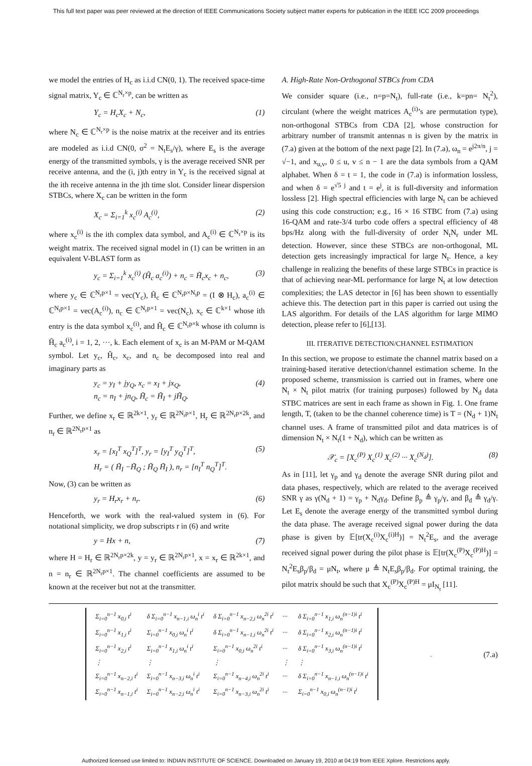This full text paper was peer reviewed at the direction of IEEE Communications Society subject matter experts for publication in the IEEE ICC 2009 proceedings
we model the entries of H<sub>c</sub> as i.i.d CN(0, 1). The received space-time signal matrix, Y<sub>c</sub> ∈ ℂ<sup>N<sub>r</sub>×p</sup>, can be written as
Y<sub>c</sub> = H<sub>c</sub>X<sub>c</sub> + N<sub>c</sub>, (1)
where N<sub>c</sub> ∈ ℂ<sup>N<sub>r</sub>×p</sup> is the noise matrix at the receiver and its entries are modeled as i.i.d CN(0, σ<sup>2</sup> = N<sub>t</sub>E<sub>s</sub>/γ), where E<sub>s</sub> is the average energy of the transmitted symbols, γ is the average received SNR per receive antenna, and the (i, j)th entry in Y<sub>c</sub> is the received signal at the ith receive antenna in the jth time slot. Consider linear dispersion STBCs, where X<sub>c</sub> can be written in the form
X<sub>c</sub> = Σ<sub>i=1</sub><sup>k</sup> x<sub>c</sub><sup>(i)</sup> A<sub>c</sub><sup>(i)</sup>, (2)
where x<sub>c</sub><sup>(i)</sup> is the ith complex data symbol, and A<sub>c</sub><sup>(i)</sup> ∈ ℂ<sup>N<sub>t</sub>×p</sup> is its weight matrix. The received signal model in (1) can be written in an equivalent V-BLAST form as
y<sub>c</sub> = Σ<sub>i=1</sub><sup>k</sup> x<sub>c</sub><sup>(i)</sup> (Ĥ<sub>c</sub> a<sub>c</sub><sup>(i)</sup>) + n<sub>c</sub> = H̃<sub>c</sub>x<sub>c</sub> + n<sub>c</sub>, (3)
where y<sub>c</sub> ∈ ℂ<sup>N<sub>r</sub>p×1</sup> = vec(Y<sub>c</sub>), Ĥ<sub>c</sub> ∈ ℂ<sup>N<sub>r</sub>p×N<sub>t</sub>p</sup> = (I ⊗ H<sub>c</sub>), a<sub>c</sub><sup>(i)</sup> ∈ ℂ<sup>N<sub>t</sub>p×1</sup> = vec(A<sub>c</sub><sup>(i)</sup>), n<sub>c</sub> ∈ ℂ<sup>N<sub>r</sub>p×1</sup> = vec(N<sub>c</sub>), x<sub>c</sub> ∈ ℂ<sup>k×1</sup> whose ith entry is the data symbol x<sub>c</sub><sup>(i)</sup>, and H̃<sub>c</sub> ∈ ℂ<sup>N<sub>r</sub>p×k</sup> whose ith column is Ĥ<sub>c</sub> a<sub>c</sub><sup>(i)</sup>, i = 1, 2, ···, k. Each element of x<sub>c</sub> is an M-PAM or M-QAM symbol. Let y<sub>c</sub>, H̃<sub>c</sub>, x<sub>c</sub>, and n<sub>c</sub> be decomposed into real and imaginary parts as
y<sub>c</sub> = y<sub>I</sub> + jy<sub>Q</sub>, x<sub>c</sub> = x<sub>I</sub> + jx<sub>Q</sub>,
n<sub>c</sub> = n<sub>I</sub> + jn<sub>Q</sub>, H̃<sub>c</sub> = H̃<sub>I</sub> + jH̃<sub>Q</sub>. (4)
Further, we define x<sub>r</sub> ∈ ℝ<sup>2k×1</sup>, y<sub>r</sub> ∈ ℝ<sup>2N<sub>r</sub>p×1</sup>, H<sub>r</sub> ∈ ℝ<sup>2N<sub>r</sub>p×2k</sup>, and n<sub>r</sub> ∈ ℝ<sup>2N<sub>r</sub>p×1</sup> as
x<sub>r</sub> = [x<sub>I</sub><sup>T</sup> x<sub>Q</sub><sup>T</sup>]<sup>T</sup>, y<sub>r</sub> = [y<sub>I</sub><sup>T</sup> y<sub>Q</sub><sup>T</sup>]<sup>T</sup>,
H<sub>r</sub> = ( H̃<sub>I</sub> −H̃<sub>Q</sub> ; H̃<sub>Q</sub> H̃<sub>I</sub> ), n<sub>r</sub> = [n<sub>I</sub><sup>T</sup> n<sub>Q</sub><sup>T</sup>]<sup>T</sup>. (5)
Now, (3) can be written as
y<sub>r</sub> = H<sub>r</sub>x<sub>r</sub> + n<sub>r</sub>. (6)
Henceforth, we work with the real-valued system in (6). For notational simplicity, we drop subscripts r in (6) and write
y = Hx + n, (7)
where H = H<sub>r</sub> ∈ ℝ<sup>2N<sub>r</sub>p×2k</sup>, y = y<sub>r</sub> ∈ ℝ<sup>2N<sub>r</sub>p×1</sup>, x = x<sub>r</sub> ∈ ℝ<sup>2k×1</sup>, and n = n<sub>r</sub> ∈ ℝ<sup>2N<sub>r</sub>p×1</sup>. The channel coefficients are assumed to be known at the receiver but not at the transmitter.
A. High-Rate Non-Orthogonal STBCs from CDA
We consider square (i.e., n=p=N<sub>t</sub>), full-rate (i.e., k=pn= N<sub>t</sub><sup>2</sup>), circulant (where the weight matrices A<sub>c</sub><sup>(i)</sup>’s are permutation type), non-orthogonal STBCs from CDA [2], whose construction for arbitrary number of transmit antennas n is given by the matrix in (7.a) given at the bottom of the next page [2]. In (7.a), ω<sub>n</sub> = e<sup>j2π/n</sup>, j = √−1, and x<sub>u,v</sub>, 0 ≤ u, v ≤ n − 1 are the data symbols from a QAM alphabet. When δ = t = 1, the code in (7.a) is information lossless, and when δ = e<sup>√5 j</sup> and t = e<sup>j</sup>, it is full-diversity and information lossless [2]. High spectral efficiencies with large N<sub>t</sub> can be achieved using this code construction; e.g., 16 × 16 STBC from (7.a) using 16-QAM and rate-3/4 turbo code offers a spectral efficiency of 48 bps/Hz along with the full-diversity of order N<sub>t</sub>N<sub>r</sub> under ML detection. However, since these STBCs are non-orthogonal, ML detection gets increasingly impractical for large N<sub>t</sub>. Hence, a key challenge in realizing the benefits of these large STBCs in practice is that of achieving near-ML performance for large N<sub>t</sub> at low detection complexities; the LAS detector in [6] has been shown to essentially achieve this. The detection part in this paper is carried out using the LAS algorithm. For details of the LAS algorithm for large MIMO detection, please refer to [6],[13].
III. ITERATIVE DETECTION/CHANNEL ESTIMATION
In this section, we propose to estimate the channel matrix based on a training-based iterative detection/channel estimation scheme. In the proposed scheme, transmission is carried out in frames, where one N<sub>t</sub> × N<sub>t</sub> pilot matrix (for training purposes) followed by N<sub>d</sub> data STBC matrices are sent in each frame as shown in Fig. 1. One frame length, T, (taken to be the channel coherence time) is T = (N<sub>d</sub> + 1)N<sub>t</sub> channel uses. A frame of transmitted pilot and data matrices is of dimension N<sub>t</sub> × N<sub>t</sub>(1 + N<sub>d</sub>), which can be written as
𝒳<sub>c</sub> = [X<sub>c</sub><sup>(P)</sup> X<sub>c</sub><sup>(1)</sup> X<sub>c</sub><sup>(2)</sup> ··· X<sub>c</sub><sup>(N<sub>d</sub>)</sup>]. (8)
As in [11], let γ<sub>p</sub> and γ<sub>d</sub> denote the average SNR during pilot and data phases, respectively, which are related to the average received SNR γ as γ(N<sub>d</sub> + 1) = γ<sub>p</sub> + N<sub>d</sub>γ<sub>d</sub>. Define β<sub>p</sub> ≜ γ<sub>p</sub>/γ, and β<sub>d</sub> ≜ γ<sub>d</sub>/γ. Let E<sub>s</sub> denote the average energy of the transmitted symbol during the data phase. The average received signal power during the data phase is given by 𝔼[tr(X<sub>c</sub><sup>(i)</sup>X<sub>c</sub><sup>(i)H</sup>)] = N<sub>t</sub><sup>2</sup>E<sub>s</sub>, and the average received signal power during the pilot phase is 𝔼[tr(X<sub>c</sub><sup>(P)</sup>X<sub>c</sub><sup>(P)H</sup>)] = N<sub>t</sub><sup>2</sup>E<sub>s</sub>β<sub>p</sub>/β<sub>d</sub> = μN<sub>t</sub>, where μ ≜ N<sub>t</sub>E<sub>s</sub>β<sub>p</sub>/β<sub>d</sub>. For optimal training, the pilot matrix should be such that X<sub>c</sub><sup>(P)</sup>X<sub>c</sub><sup>(P)H</sup> = μI<sub>N<sub>t</sub></sub> [11].
| Σ<sub>i=0</sub><sup>n−1</sup> x<sub>0,i</sub> t<sup>i</sup> | δ Σ<sub>i=0</sub><sup>n−1</sup> x<sub>n−1,i</sub> ω<sub>n</sub><sup>i</sup> t<sup>i</sup> | δ Σ<sub>i=0</sub><sup>n−1</sup> x<sub>n−2,i</sub> ω<sub>n</sub><sup>2i</sup> t<sup>i</sup> | ··· | δ Σ<sub>i=0</sub><sup>n−1</sup> x<sub>1,i</sub> ω<sub>n</sub><sup>(n−1)i</sup> t<sup>i</sup> |
| Σ<sub>i=0</sub><sup>n−1</sup> x<sub>1,i</sub> t<sup>i</sup> | Σ<sub>i=0</sub><sup>n−1</sup> x<sub>0,i</sub> ω<sub>n</sub><sup>i</sup> t<sup>i</sup> | δ Σ<sub>i=0</sub><sup>n−1</sup> x<sub>n−1,i</sub> ω<sub>n</sub><sup>2i</sup> t<sup>i</sup> | ··· | δ Σ<sub>i=0</sub><sup>n−1</sup> x<sub>2,i</sub> ω<sub>n</sub><sup>(n−1)i</sup> t<sup>i</sup> |
| Σ<sub>i=0</sub><sup>n−1</sup> x<sub>2,i</sub> t<sup>i</sup> | Σ<sub>i=0</sub><sup>n−1</sup> x<sub>1,i</sub> ω<sub>n</sub><sup>i</sup> t<sup>i</sup> | Σ<sub>i=0</sub><sup>n−1</sup> x<sub>0,i</sub> ω<sub>n</sub><sup>2i</sup> t<sup>i</sup> | ··· | δ Σ<sub>i=0</sub><sup>n−1</sup> x<sub>3,i</sub> ω<sub>n</sub><sup>(n−1)i</sup> t<sup>i</sup> |
| ⋮ | ⋮ | ⋮ | ⋮ | ⋮ |
| Σ<sub>i=0</sub><sup>n−1</sup> x<sub>n−2,i</sub> t<sup>i</sup> | Σ<sub>i=0</sub><sup>n−1</sup> x<sub>n−3,i</sub> ω<sub>n</sub><sup>i</sup> t<sup>i</sup> | Σ<sub>i=0</sub><sup>n−1</sup> x<sub>n−4,i</sub> ω<sub>n</sub><sup>2i</sup> t<sup>i</sup> | ··· | δ Σ<sub>i=0</sub><sup>n−1</sup> x<sub>n−1,i</sub> ω<sub>n</sub><sup>(n−1)i</sup> t<sup>i</sup> |
| Σ<sub>i=0</sub><sup>n−1</sup> x<sub>n−1,i</sub> t<sup>i</sup> | Σ<sub>i=0</sub><sup>n−1</sup> x<sub>n−2,i</sub> ω<sub>n</sub><sup>i</sup> t<sup>i</sup> | Σ<sub>i=0</sub><sup>n−1</sup> x<sub>n−3,i</sub> ω<sub>n</sub><sup>2i</sup> t<sup>i</sup> | ··· | Σ<sub>i=0</sub><sup>n−1</sup> x<sub>0,i</sub> ω<sub>n</sub><sup>(n−1)i</sup> t<sup>i</sup> |
. (7.a)
Authorized licensed use limited to: INDIAN INSTITUTE OF SCIENCE. Downloaded on January 19, 2010 at 04:19 from IEEE Xplore. Restrictions apply.